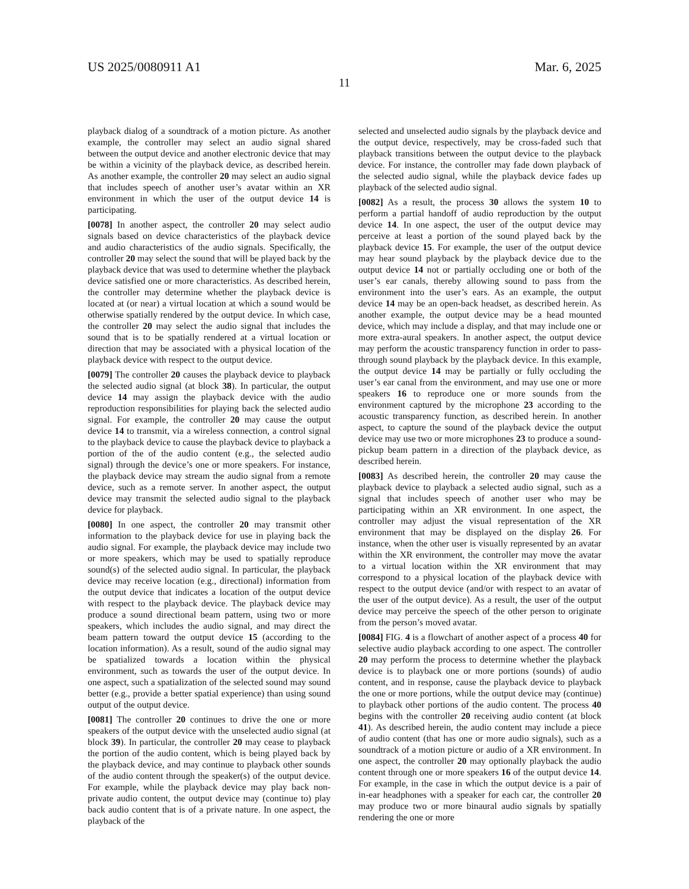US 2025/0080911 A1 Mar. 6, 2025
11
playback dialog of a soundtrack of a motion picture. As another example, the controller may select an audio signal shared between the output device and another electronic device that may be within a vicinity of the playback device, as described herein. As another example, the controller 20 may select an audio signal that includes speech of another user’s avatar within an XR environment in which the user of the output device 14 is participating.
[0078] In another aspect, the controller 20 may select audio signals based on device characteristics of the playback device and audio characteristics of the audio signals. Specifically, the controller 20 may select the sound that will be played back by the playback device that was used to determine whether the playback device satisfied one or more characteristics. As described herein, the controller may determine whether the playback device is located at (or near) a virtual location at which a sound would be otherwise spatially rendered by the output device. In which case, the controller 20 may select the audio signal that includes the sound that is to be spatially rendered at a virtual location or direction that may be associated with a physical location of the playback device with respect to the output device.
[0079] The controller 20 causes the playback device to playback the selected audio signal (at block 38). In particular, the output device 14 may assign the playback device with the audio reproduction responsibilities for playing back the selected audio signal. For example, the controller 20 may cause the output device 14 to transmit, via a wireless connection, a control signal to the playback device to cause the playback device to playback a portion of the of the audio content (e.g., the selected audio signal) through the device’s one or more speakers. For instance, the playback device may stream the audio signal from a remote device, such as a remote server. In another aspect, the output device may transmit the selected audio signal to the playback device for playback.
[0080] In one aspect, the controller 20 may transmit other information to the playback device for use in playing back the audio signal. For example, the playback device may include two or more speakers, which may be used to spatially reproduce sound(s) of the selected audio signal. In particular, the playback device may receive location (e.g., directional) information from the output device that indicates a location of the output device with respect to the playback device. The playback device may produce a sound directional beam pattern, using two or more speakers, which includes the audio signal, and may direct the beam pattern toward the output device 15 (according to the location information). As a result, sound of the audio signal may be spatialized towards a location within the physical environment, such as towards the user of the output device. In one aspect, such a spatialization of the selected sound may sound better (e.g., provide a better spatial experience) than using sound output of the output device.
[0081] The controller 20 continues to drive the one or more speakers of the output device with the unselected audio signal (at block 39). In particular, the controller 20 may cease to playback the portion of the audio content, which is being played back by the playback device, and may continue to playback other sounds of the audio content through the speaker(s) of the output device. For example, while the playback device may play back non-private audio content, the output device may (continue to) play back audio content that is of a private nature. In one aspect, the playback of the
selected and unselected audio signals by the playback device and the output device, respectively, may be cross-faded such that playback transitions between the output device to the playback device. For instance, the controller may fade down playback of the selected audio signal, while the playback device fades up playback of the selected audio signal.
[0082] As a result, the process 30 allows the system 10 to perform a partial handoff of audio reproduction by the output device 14. In one aspect, the user of the output device may perceive at least a portion of the sound played back by the playback device 15. For example, the user of the output device may hear sound playback by the playback device due to the output device 14 not or partially occluding one or both of the user’s ear canals, thereby allowing sound to pass from the environment into the user’s ears. As an example, the output device 14 may be an open-back headset, as described herein. As another example, the output device may be a head mounted device, which may include a display, and that may include one or more extra-aural speakers. In another aspect, the output device may perform the acoustic transparency function in order to pass-through sound playback by the playback device. In this example, the output device 14 may be partially or fully occluding the user’s ear canal from the environment, and may use one or more speakers 16 to reproduce one or more sounds from the environment captured by the microphone 23 according to the acoustic transparency function, as described herein. In another aspect, to capture the sound of the playback device the output device may use two or more microphones 23 to produce a sound-pickup beam pattern in a direction of the playback device, as described herein.
[0083] As described herein, the controller 20 may cause the playback device to playback a selected audio signal, such as a signal that includes speech of another user who may be participating within an XR environment. In one aspect, the controller may adjust the visual representation of the XR environment that may be displayed on the display 26. For instance, when the other user is visually represented by an avatar within the XR environment, the controller may move the avatar to a virtual location within the XR environment that may correspond to a physical location of the playback device with respect to the output device (and/or with respect to an avatar of the user of the output device). As a result, the user of the output device may perceive the speech of the other person to originate from the person’s moved avatar.
[0084] FIG. 4 is a flowchart of another aspect of a process 40 for selective audio playback according to one aspect. The controller 20 may perform the process to determine whether the playback device is to playback one or more portions (sounds) of audio content, and in response, cause the playback device to playback the one or more portions, while the output device may (continue) to playback other portions of the audio content. The process 40 begins with the controller 20 receiving audio content (at block 41). As described herein, the audio content may include a piece of audio content (that has one or more audio signals), such as a soundtrack of a motion picture or audio of a XR environment. In one aspect, the controller 20 may optionally playback the audio content through one or more speakers 16 of the output device 14. For example, in the case in which the output device is a pair of in-ear headphones with a speaker for each car, the controller 20 may produce two or more binaural audio signals by spatially rendering the one or more